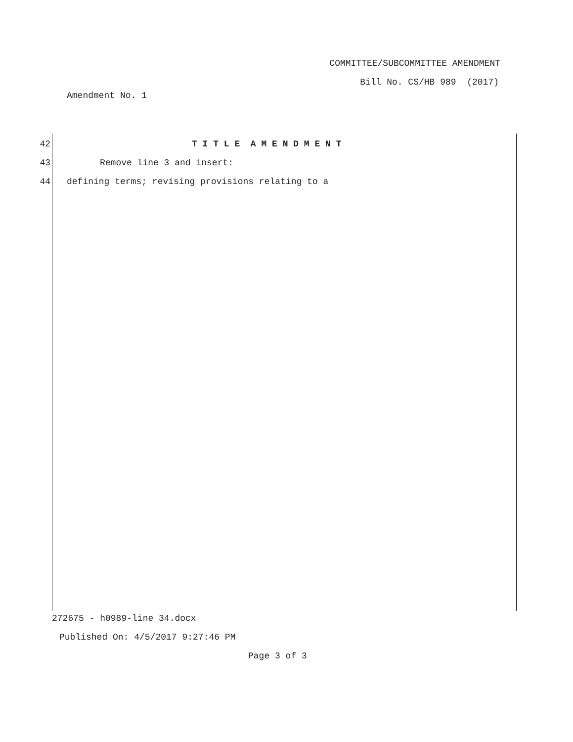COMMITTEE/SUBCOMMITTEE AMENDMENT
Bill No. CS/HB 989 (2017)
Amendment No. 1
42 T I T L E A M E N D M E N T
43 Remove line 3 and insert:
44 defining terms; revising provisions relating to a
272675 - h0989-line 34.docx
Published On: 4/5/2017 9:27:46 PM
Page 3 of 3